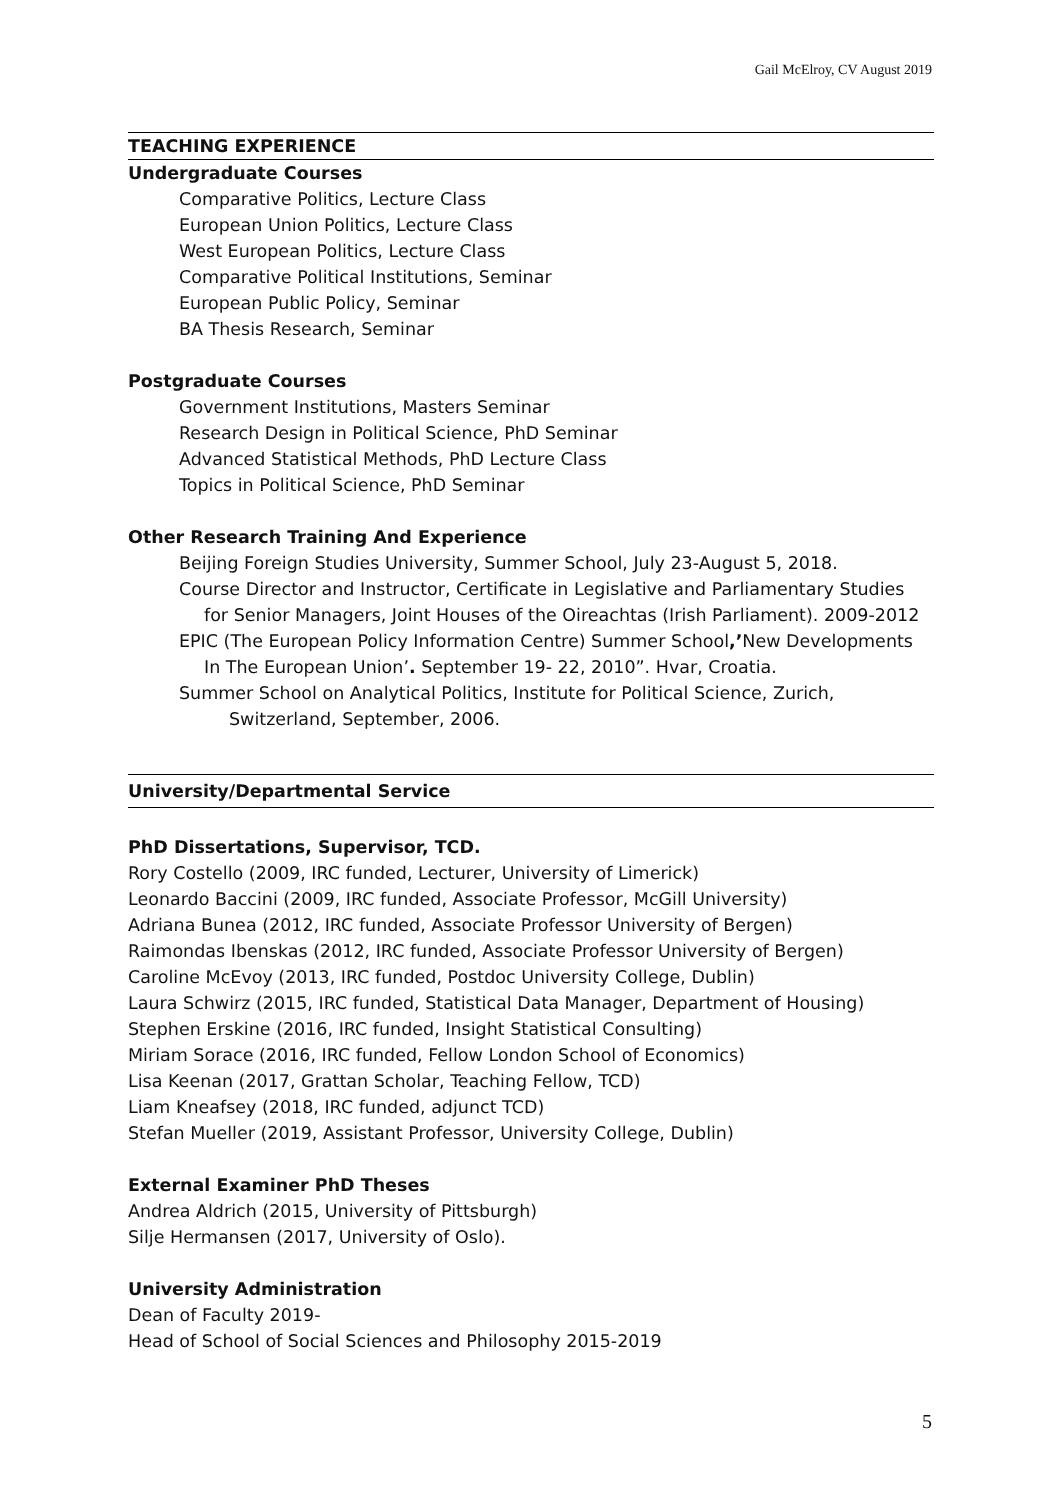Gail McElroy, CV August 2019
TEACHING EXPERIENCE
Undergraduate Courses
Comparative Politics, Lecture Class
European Union Politics, Lecture Class
West European Politics, Lecture Class
Comparative Political Institutions, Seminar
European Public Policy, Seminar
BA Thesis Research, Seminar
Postgraduate Courses
Government Institutions, Masters Seminar
Research Design in Political Science, PhD Seminar
Advanced Statistical Methods, PhD Lecture Class
Topics in Political Science, PhD Seminar
Other Research Training And Experience
Beijing Foreign Studies University, Summer School, July 23-August 5, 2018.
Course Director and Instructor, Certificate in Legislative and Parliamentary Studies for Senior Managers, Joint Houses of the Oireachtas (Irish Parliament). 2009-2012
EPIC (The European Policy Information Centre) Summer School,’New Developments In The European Union’. September 19- 22, 2010”. Hvar, Croatia.
Summer School on Analytical Politics, Institute for Political Science, Zurich, Switzerland, September, 2006.
University/Departmental Service
PhD Dissertations, Supervisor, TCD.
Rory Costello (2009, IRC funded, Lecturer, University of Limerick)
Leonardo Baccini (2009, IRC funded, Associate Professor, McGill University)
Adriana Bunea (2012, IRC funded, Associate Professor University of Bergen)
Raimondas Ibenskas (2012, IRC funded, Associate Professor University of Bergen)
Caroline McEvoy (2013, IRC funded, Postdoc University College, Dublin)
Laura Schwirz (2015, IRC funded, Statistical Data Manager, Department of Housing)
Stephen Erskine (2016, IRC funded, Insight Statistical Consulting)
Miriam Sorace (2016, IRC funded, Fellow London School of Economics)
Lisa Keenan (2017, Grattan Scholar, Teaching Fellow, TCD)
Liam Kneafsey (2018, IRC funded, adjunct TCD)
Stefan Mueller (2019, Assistant Professor, University College, Dublin)
External Examiner PhD Theses
Andrea Aldrich (2015, University of Pittsburgh)
Silje Hermansen (2017, University of Oslo).
University Administration
Dean of Faculty 2019-
Head of School of Social Sciences and Philosophy 2015-2019
5